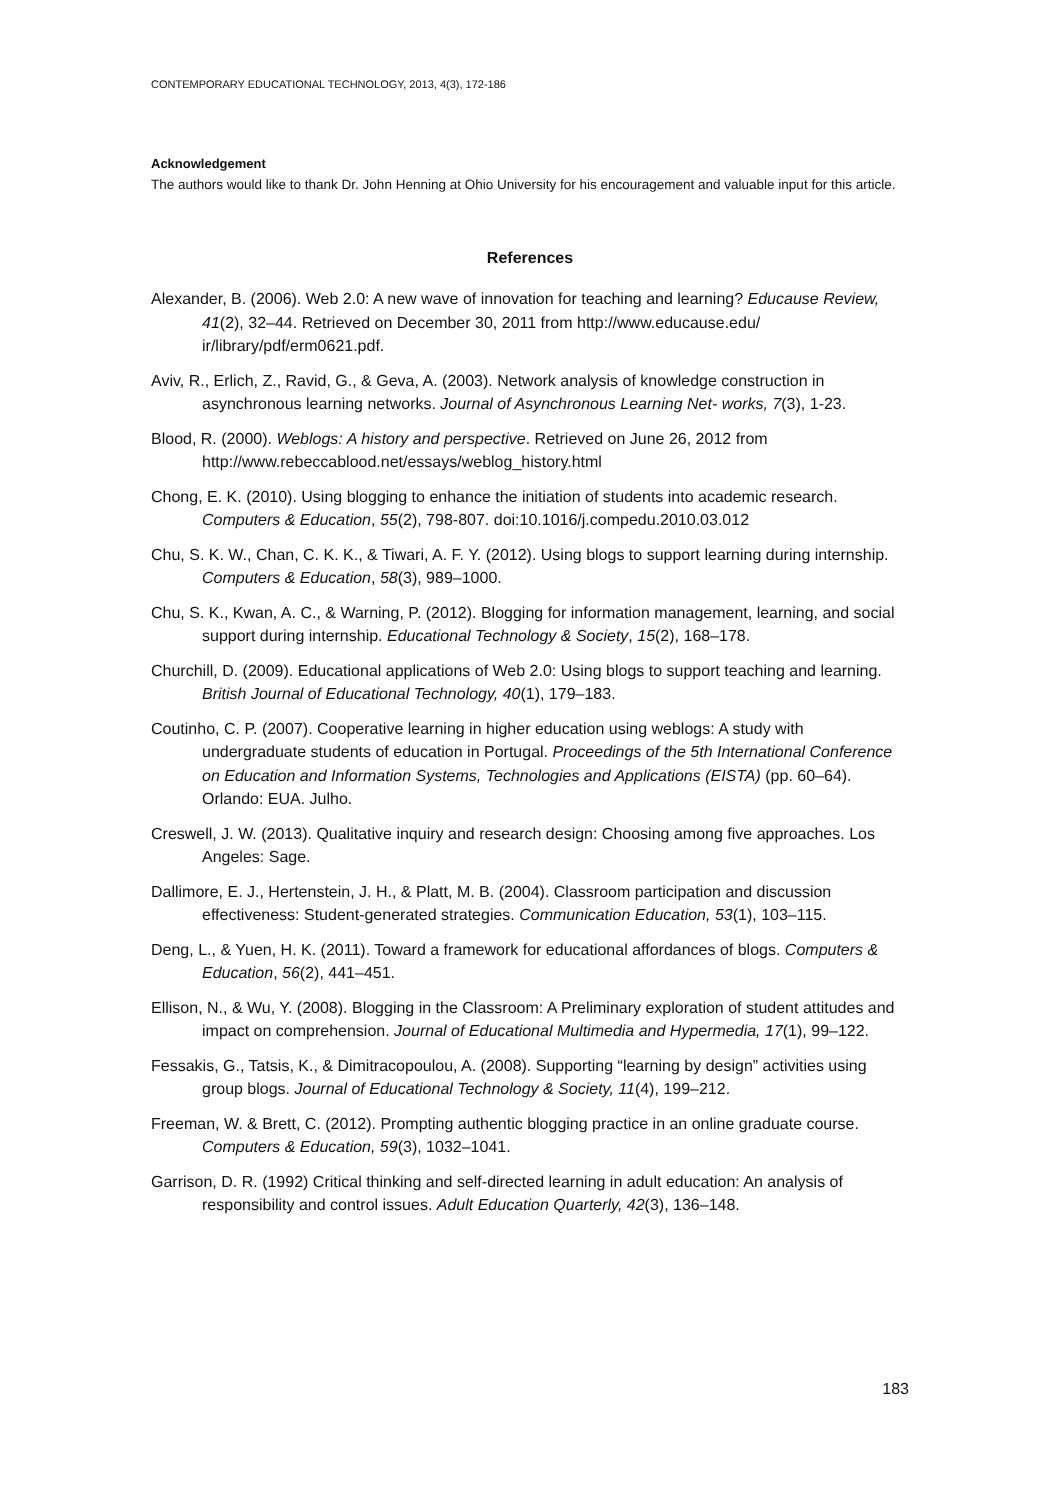CONTEMPORARY EDUCATIONAL TECHNOLOGY, 2013, 4(3), 172-186
Acknowledgement
The authors would like to thank Dr. John Henning at Ohio University for his encouragement and valuable input for this article.
References
Alexander, B. (2006). Web 2.0: A new wave of innovation for teaching and learning? Educause Review, 41(2), 32–44. Retrieved on December 30, 2011 from http://www.educause.edu/ ir/library/pdf/erm0621.pdf.
Aviv, R., Erlich, Z., Ravid, G., & Geva, A. (2003). Network analysis of knowledge construction in asynchronous learning networks. Journal of Asynchronous Learning Net- works, 7(3), 1-23.
Blood, R. (2000). Weblogs: A history and perspective. Retrieved on June 26, 2012 from http://www.rebeccablood.net/essays/weblog_history.html
Chong, E. K. (2010). Using blogging to enhance the initiation of students into academic research. Computers & Education, 55(2), 798-807. doi:10.1016/j.compedu.2010.03.012
Chu, S. K. W., Chan, C. K. K., & Tiwari, A. F. Y. (2012). Using blogs to support learning during internship. Computers & Education, 58(3), 989–1000.
Chu, S. K., Kwan, A. C., & Warning, P. (2012). Blogging for information management, learning, and social support during internship. Educational Technology & Society, 15(2), 168–178.
Churchill, D. (2009). Educational applications of Web 2.0: Using blogs to support teaching and learning. British Journal of Educational Technology, 40(1), 179–183.
Coutinho, C. P. (2007). Cooperative learning in higher education using weblogs: A study with undergraduate students of education in Portugal. Proceedings of the 5th International Conference on Education and Information Systems, Technologies and Applications (EISTA) (pp. 60–64). Orlando: EUA. Julho.
Creswell, J. W. (2013). Qualitative inquiry and research design: Choosing among five approaches. Los Angeles: Sage.
Dallimore, E. J., Hertenstein, J. H., & Platt, M. B. (2004). Classroom participation and discussion effectiveness: Student-generated strategies. Communication Education, 53(1), 103–115.
Deng, L., & Yuen, H. K. (2011). Toward a framework for educational affordances of blogs. Computers & Education, 56(2), 441–451.
Ellison, N., & Wu, Y. (2008). Blogging in the Classroom: A Preliminary exploration of student attitudes and impact on comprehension. Journal of Educational Multimedia and Hypermedia, 17(1), 99–122.
Fessakis, G., Tatsis, K., & Dimitracopoulou, A. (2008). Supporting “learning by design” activities using group blogs. Journal of Educational Technology & Society, 11(4), 199–212.
Freeman, W. & Brett, C. (2012). Prompting authentic blogging practice in an online graduate course. Computers & Education, 59(3), 1032–1041.
Garrison, D. R. (1992) Critical thinking and self-directed learning in adult education: An analysis of responsibility and control issues. Adult Education Quarterly, 42(3), 136–148.
183